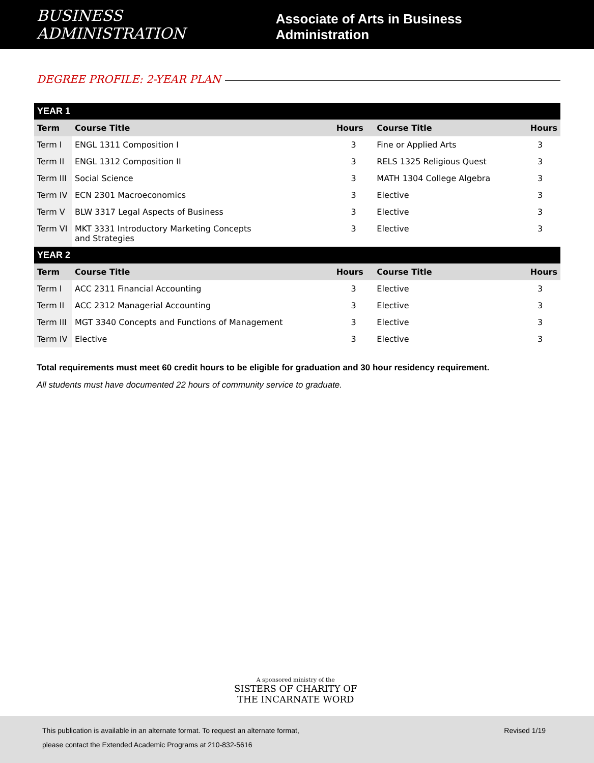BUSINESS ADMINISTRATION Associate of Arts in Business Administration
DEGREE PROFILE: 2-YEAR PLAN
| YEAR 1 | | | | |
| --- | --- | --- | --- | --- |
| Term | Course Title | Hours | Course Title | Hours |
| Term I | ENGL 1311 Composition I | 3 | Fine or Applied Arts | 3 |
| Term II | ENGL 1312 Composition II | 3 | RELS 1325 Religious Quest | 3 |
| Term III | Social Science | 3 | MATH 1304 College Algebra | 3 |
| Term IV | ECN 2301 Macroeconomics | 3 | Elective | 3 |
| Term V | BLW 3317 Legal Aspects of Business | 3 | Elective | 3 |
| Term VI | MKT 3331 Introductory Marketing Concepts and Strategies | 3 | Elective | 3 |
| YEAR 2 | | | | |
| Term | Course Title | Hours | Course Title | Hours |
| Term I | ACC 2311 Financial Accounting | 3 | Elective | 3 |
| Term II | ACC 2312 Managerial Accounting | 3 | Elective | 3 |
| Term III | MGT 3340 Concepts and Functions of Management | 3 | Elective | 3 |
| Term IV | Elective | 3 | Elective | 3 |
Total requirements must meet 60 credit hours to be eligible for graduation and 30 hour residency requirement.
All students must have documented 22 hours of community service to graduate.
A sponsored ministry of the
SISTERS OF CHARITY OF
THE INCARNATE WORD
This publication is available in an alternate format. To request an alternate format,
please contact the Extended Academic Programs at 210-832-5616
Revised 1/19